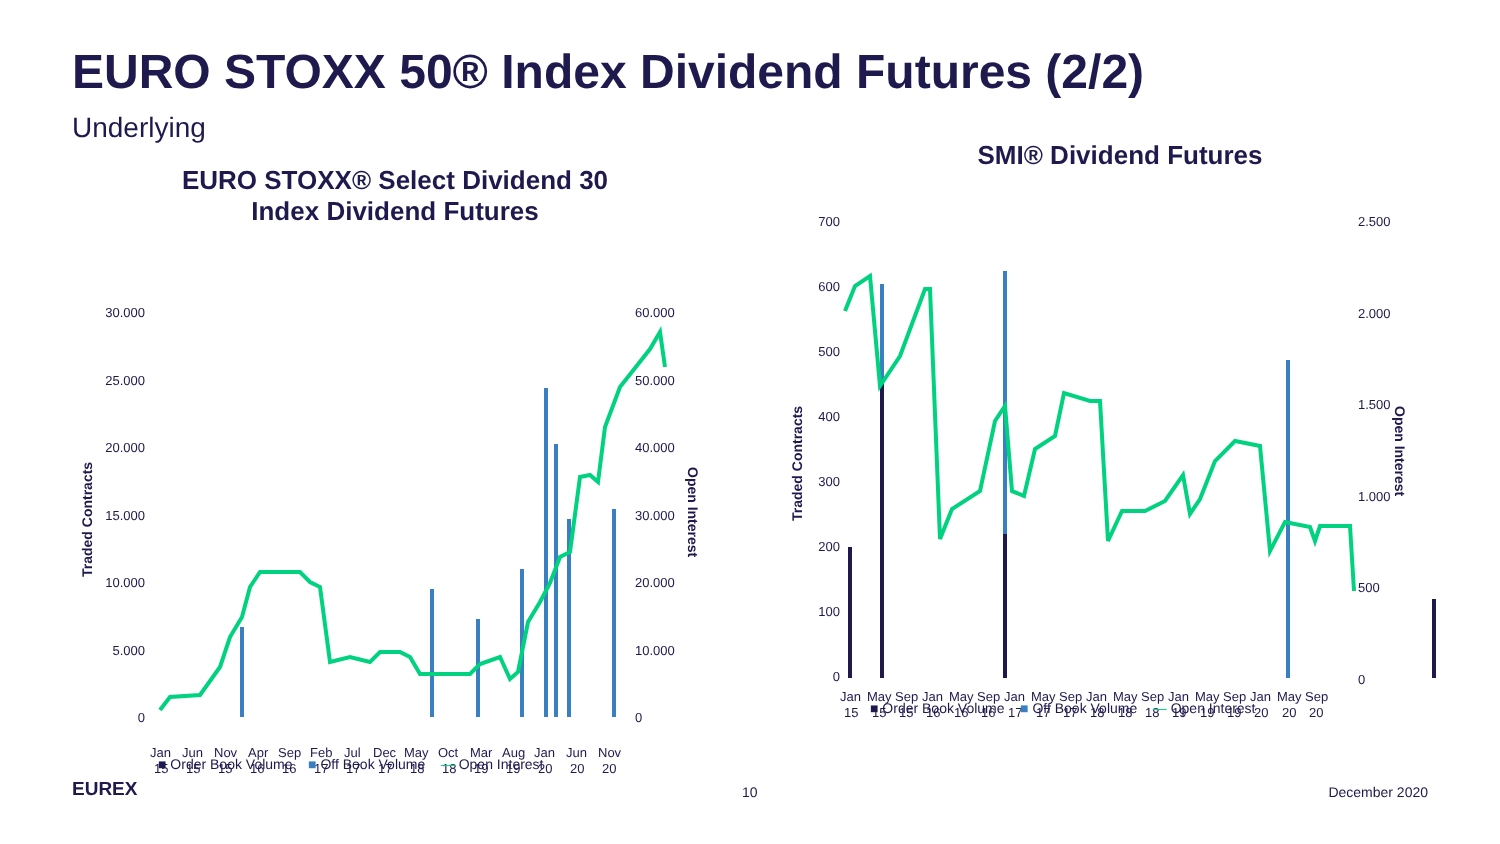EURO STOXX 50® Index Dividend Futures (2/2)
Underlying
EURO STOXX® Select Dividend 30
Index Dividend Futures
30.000
25.000
20.000
15.000
10.000
5.000
0
60.000
50.000
40.000
30.000
20.000
10.000
0
Traded Contracts
Open Interest
JanJunNovAprSepFebJulDecMayOctMarAugJanJunNov
151515161617171718181919202020
■ Order Book Volume ■ Off Book Volume — Open Interest
SMI® Dividend Futures
700
600
500
400
300
200
100
0
2.500
2.000
1.500
1.000
500
0
Traded Contracts
Open Interest
JanMaySepJanMaySepJanMaySepJanMaySepJanMaySepJanMaySep
151515161616171717181818191919202020
■ Order Book Volume ■ Off Book Volume — Open Interest
EUREX 10 December 2020